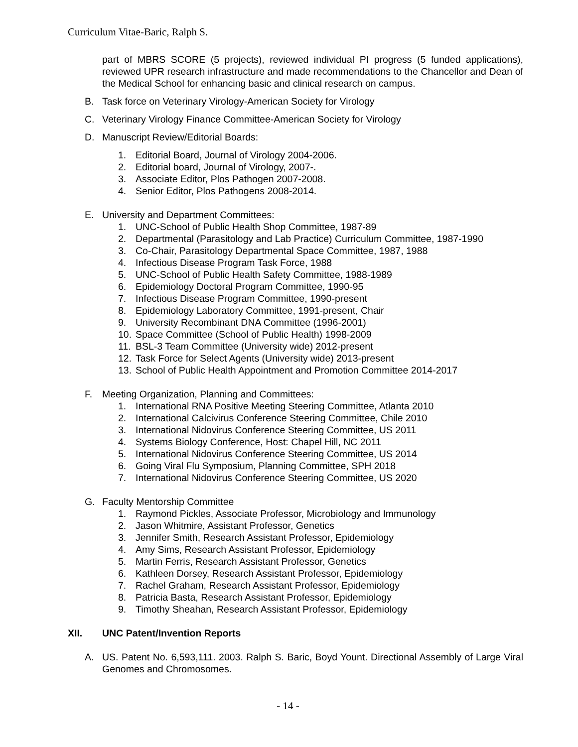Curriculum Vitae-Baric, Ralph S.
part of MBRS SCORE (5 projects), reviewed individual PI progress (5 funded applications), reviewed UPR research infrastructure and made recommendations to the Chancellor and Dean of the Medical School for enhancing basic and clinical research on campus.
B. Task force on Veterinary Virology-American Society for Virology
C. Veterinary Virology Finance Committee-American Society for Virology
D. Manuscript Review/Editorial Boards:
1. Editorial Board, Journal of Virology 2004-2006.
2. Editorial board, Journal of Virology, 2007-.
3. Associate Editor, Plos Pathogen 2007-2008.
4. Senior Editor, Plos Pathogens 2008-2014.
E. University and Department Committees:
1. UNC-School of Public Health Shop Committee, 1987-89
2. Departmental (Parasitology and Lab Practice) Curriculum Committee, 1987-1990
3. Co-Chair, Parasitology Departmental Space Committee, 1987, 1988
4. Infectious Disease Program Task Force, 1988
5. UNC-School of Public Health Safety Committee, 1988-1989
6. Epidemiology Doctoral Program Committee, 1990-95
7. Infectious Disease Program Committee, 1990-present
8. Epidemiology Laboratory Committee, 1991-present, Chair
9. University Recombinant DNA Committee (1996-2001)
10. Space Committee (School of Public Health) 1998-2009
11. BSL-3 Team Committee (University wide) 2012-present
12. Task Force for Select Agents (University wide) 2013-present
13. School of Public Health Appointment and Promotion Committee 2014-2017
F. Meeting Organization, Planning and Committees:
1. International RNA Positive Meeting Steering Committee, Atlanta 2010
2. International Calcivirus Conference Steering Committee, Chile 2010
3. International Nidovirus Conference Steering Committee, US 2011
4. Systems Biology Conference, Host: Chapel Hill, NC 2011
5. International Nidovirus Conference Steering Committee, US 2014
6. Going Viral Flu Symposium, Planning Committee, SPH 2018
7. International Nidovirus Conference Steering Committee, US 2020
G. Faculty Mentorship Committee
1. Raymond Pickles, Associate Professor, Microbiology and Immunology
2. Jason Whitmire, Assistant Professor, Genetics
3. Jennifer Smith, Research Assistant Professor, Epidemiology
4. Amy Sims, Research Assistant Professor, Epidemiology
5. Martin Ferris, Research Assistant Professor, Genetics
6. Kathleen Dorsey, Research Assistant Professor, Epidemiology
7. Rachel Graham, Research Assistant Professor, Epidemiology
8. Patricia Basta, Research Assistant Professor, Epidemiology
9. Timothy Sheahan, Research Assistant Professor, Epidemiology
XII. UNC Patent/Invention Reports
A. US. Patent No. 6,593,111. 2003. Ralph S. Baric, Boyd Yount. Directional Assembly of Large Viral Genomes and Chromosomes.
- 14 -